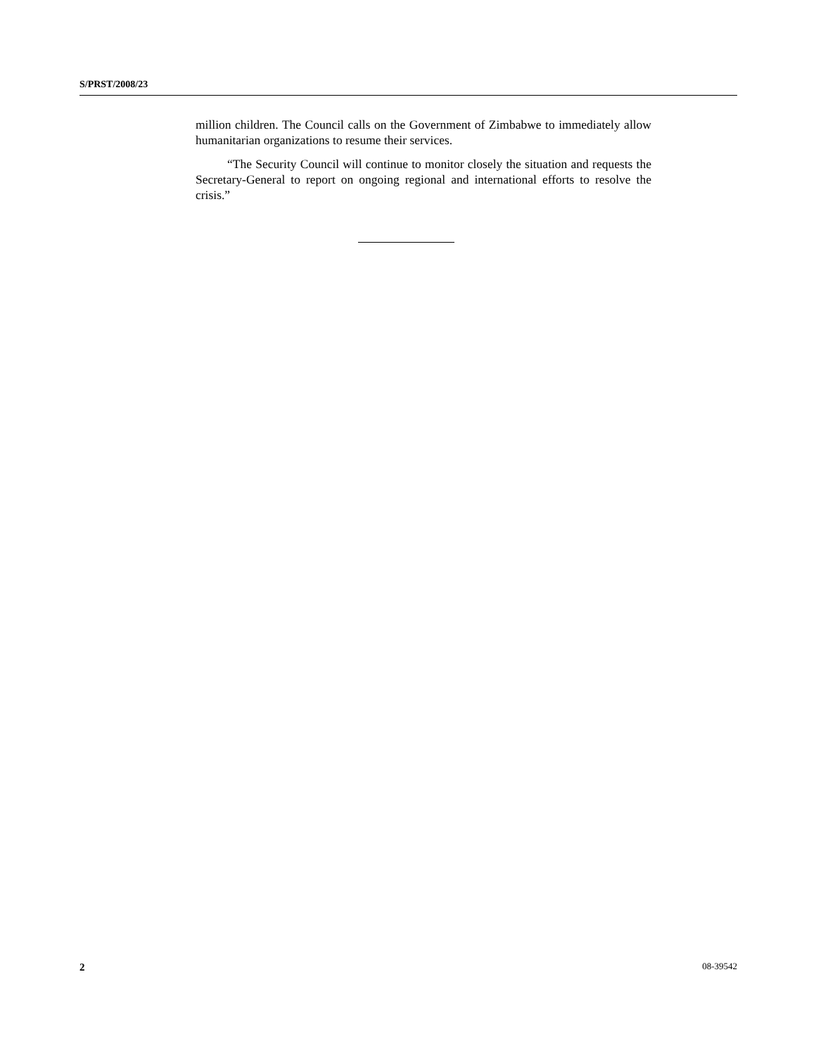S/PRST/2008/23
million children. The Council calls on the Government of Zimbabwe to immediately allow humanitarian organizations to resume their services.
“The Security Council will continue to monitor closely the situation and requests the Secretary-General to report on ongoing regional and international efforts to resolve the crisis.”
2 08-39542